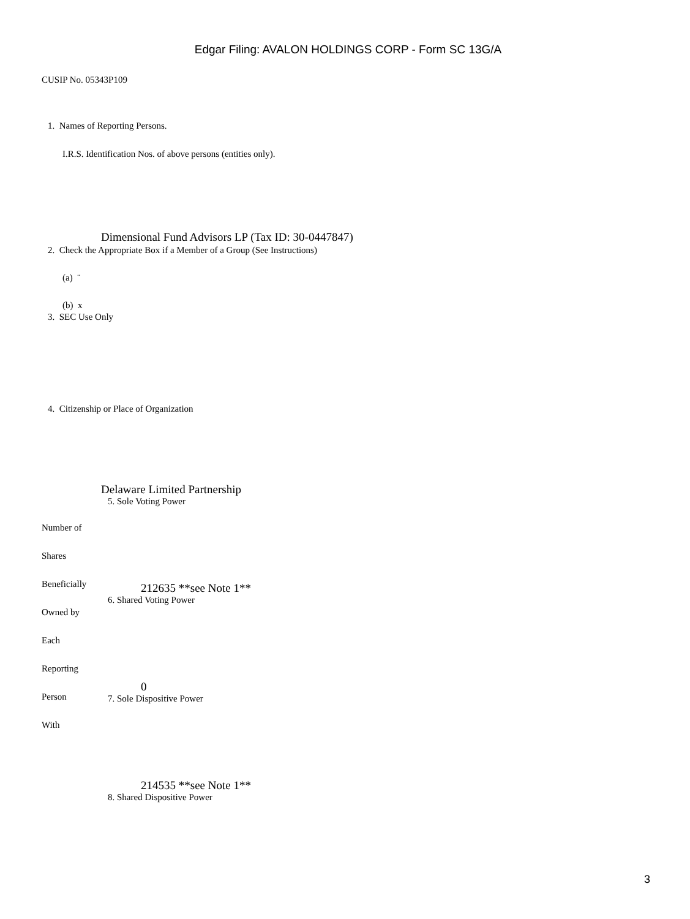Edgar Filing: AVALON HOLDINGS CORP - Form SC 13G/A
CUSIP No. 05343P109
1. Names of Reporting Persons.
I.R.S. Identification Nos. of above persons (entities only).
Dimensional Fund Advisors LP (Tax ID: 30-0447847)
2. Check the Appropriate Box if a Member of a Group (See Instructions)
(a) ¨
(b) x
3. SEC Use Only
4. Citizenship or Place of Organization
Delaware Limited Partnership
| Number of Shares Beneficially Owned by Each Reporting Person With | 5. Sole Voting Power 212635 **see Note 1** 6. Shared Voting Power 0 7. Sole Dispositive Power 214535 **see Note 1** 8. Shared Dispositive Power |
3